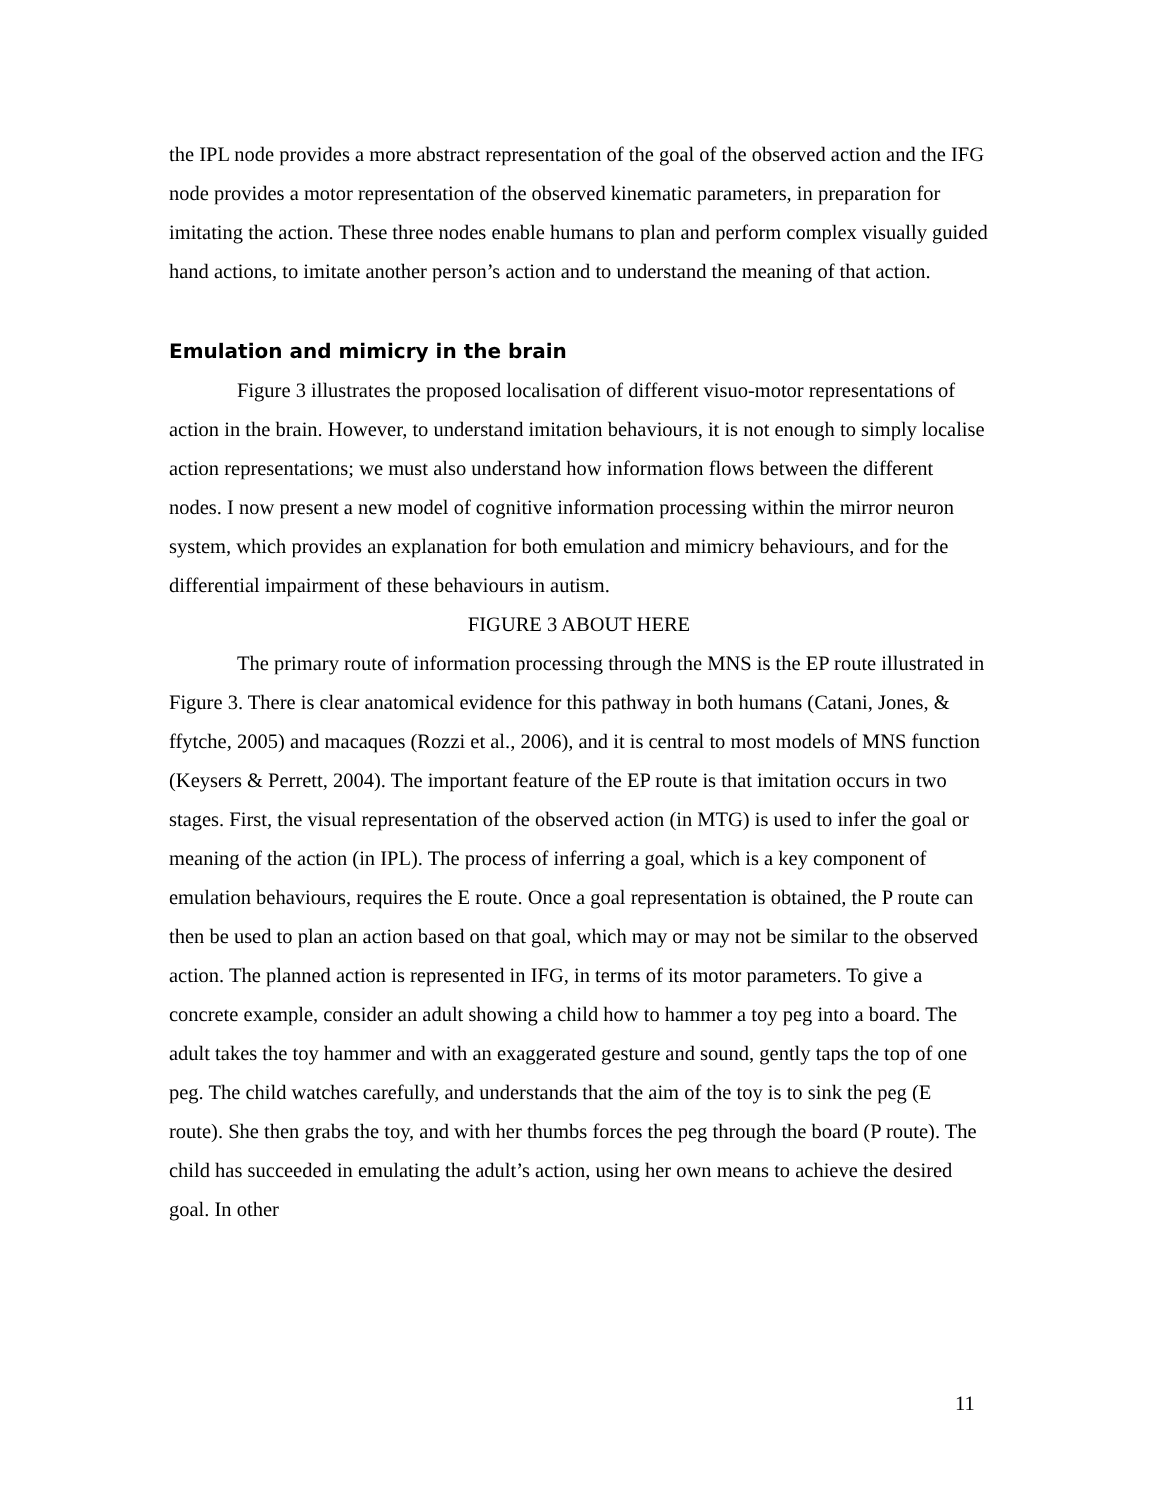the IPL node provides a more abstract representation of the goal of the observed action and the IFG node provides a motor representation of the observed kinematic parameters, in preparation for imitating the action. These three nodes enable humans to plan and perform complex visually guided hand actions, to imitate another person’s action and to understand the meaning of that action.
Emulation and mimicry in the brain
Figure 3 illustrates the proposed localisation of different visuo-motor representations of action in the brain. However, to understand imitation behaviours, it is not enough to simply localise action representations; we must also understand how information flows between the different nodes. I now present a new model of cognitive information processing within the mirror neuron system, which provides an explanation for both emulation and mimicry behaviours, and for the differential impairment of these behaviours in autism.
FIGURE 3 ABOUT HERE
The primary route of information processing through the MNS is the EP route illustrated in Figure 3. There is clear anatomical evidence for this pathway in both humans (Catani, Jones, & ffytche, 2005) and macaques (Rozzi et al., 2006), and it is central to most models of MNS function (Keysers & Perrett, 2004). The important feature of the EP route is that imitation occurs in two stages. First, the visual representation of the observed action (in MTG) is used to infer the goal or meaning of the action (in IPL). The process of inferring a goal, which is a key component of emulation behaviours, requires the E route. Once a goal representation is obtained, the P route can then be used to plan an action based on that goal, which may or may not be similar to the observed action. The planned action is represented in IFG, in terms of its motor parameters. To give a concrete example, consider an adult showing a child how to hammer a toy peg into a board. The adult takes the toy hammer and with an exaggerated gesture and sound, gently taps the top of one peg. The child watches carefully, and understands that the aim of the toy is to sink the peg (E route). She then grabs the toy, and with her thumbs forces the peg through the board (P route). The child has succeeded in emulating the adult’s action, using her own means to achieve the desired goal. In other
11